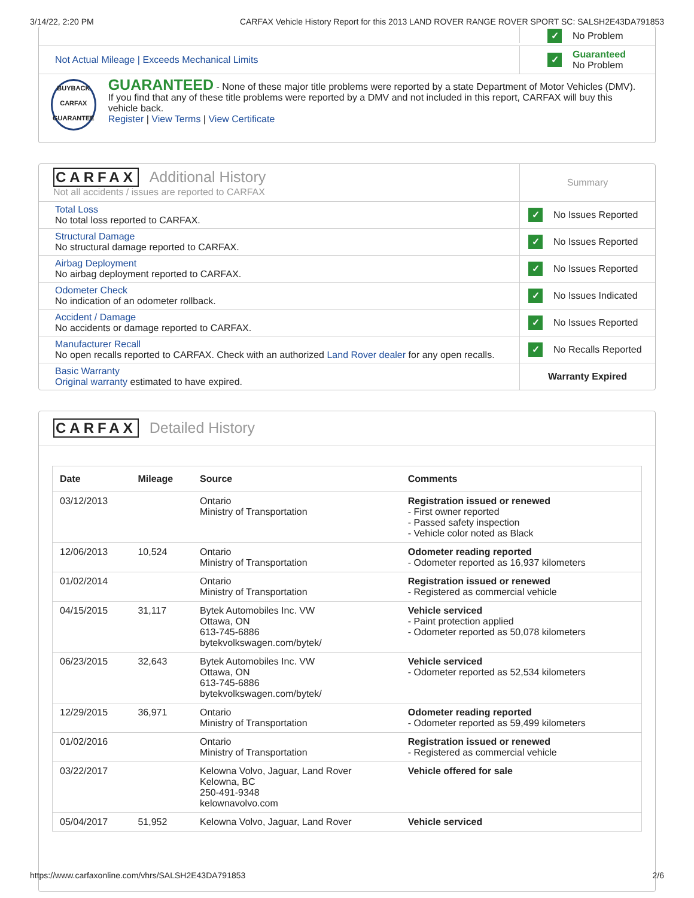3/14/22, 2:20 PM CARFAX Vehicle History Report for this 2013 LAND ROVER RANGE ROVER SPORT SC: SALSH2E43DA791853
✓ No Problem
Not Actual Mileage | Exceeds Mechanical Limits
✓
Guaranteed
No Problem
BUYBACK
CARFAX
GUARANTEE
GUARANTEED - None of these major title problems were reported by a state Department of Motor Vehicles (DMV). If you find that any of these title problems were reported by a DMV and not included in this report, CARFAX will buy this vehicle back.
Register | View Terms | View Certificate
CARFAX Additional History
Not all accidents / issues are reported to CARFAX
Summary
Total Loss
No total loss reported to CARFAX.
✓ No Issues Reported
Structural Damage
No structural damage reported to CARFAX.
✓ No Issues Reported
Airbag Deployment
No airbag deployment reported to CARFAX.
✓ No Issues Reported
Odometer Check
No indication of an odometer rollback.
✓ No Issues Indicated
Accident / Damage
No accidents or damage reported to CARFAX.
✓ No Issues Reported
Manufacturer Recall
No open recalls reported to CARFAX. Check with an authorized Land Rover dealer for any open recalls.
✓ No Recalls Reported
Basic Warranty
Original warranty estimated to have expired.
Warranty Expired
CARFAX Detailed History
| Date | Mileage | Source | Comments |
| --- | --- | --- | --- |
| 03/12/2013 | | Ontario Ministry of Transportation | Registration issued or renewed - First owner reported - Passed safety inspection - Vehicle color noted as Black |
| 12/06/2013 | 10,524 | Ontario Ministry of Transportation | Odometer reading reported - Odometer reported as 16,937 kilometers |
| 01/02/2014 | | Ontario Ministry of Transportation | Registration issued or renewed - Registered as commercial vehicle |
| 04/15/2015 | 31,117 | Bytek Automobiles Inc. VW Ottawa, ON 613-745-6886 bytekvolkswagen.com/bytek/ | Vehicle serviced - Paint protection applied - Odometer reported as 50,078 kilometers |
| 06/23/2015 | 32,643 | Bytek Automobiles Inc. VW Ottawa, ON 613-745-6886 bytekvolkswagen.com/bytek/ | Vehicle serviced - Odometer reported as 52,534 kilometers |
| 12/29/2015 | 36,971 | Ontario Ministry of Transportation | Odometer reading reported - Odometer reported as 59,499 kilometers |
| 01/02/2016 | | Ontario Ministry of Transportation | Registration issued or renewed - Registered as commercial vehicle |
| 03/22/2017 | | Kelowna Volvo, Jaguar, Land Rover Kelowna, BC 250-491-9348 kelownavolvo.com | Vehicle offered for sale |
| 05/04/2017 | 51,952 | Kelowna Volvo, Jaguar, Land Rover | Vehicle serviced |
https://www.carfaxonline.com/vhrs/SALSH2E43DA791853 2/6